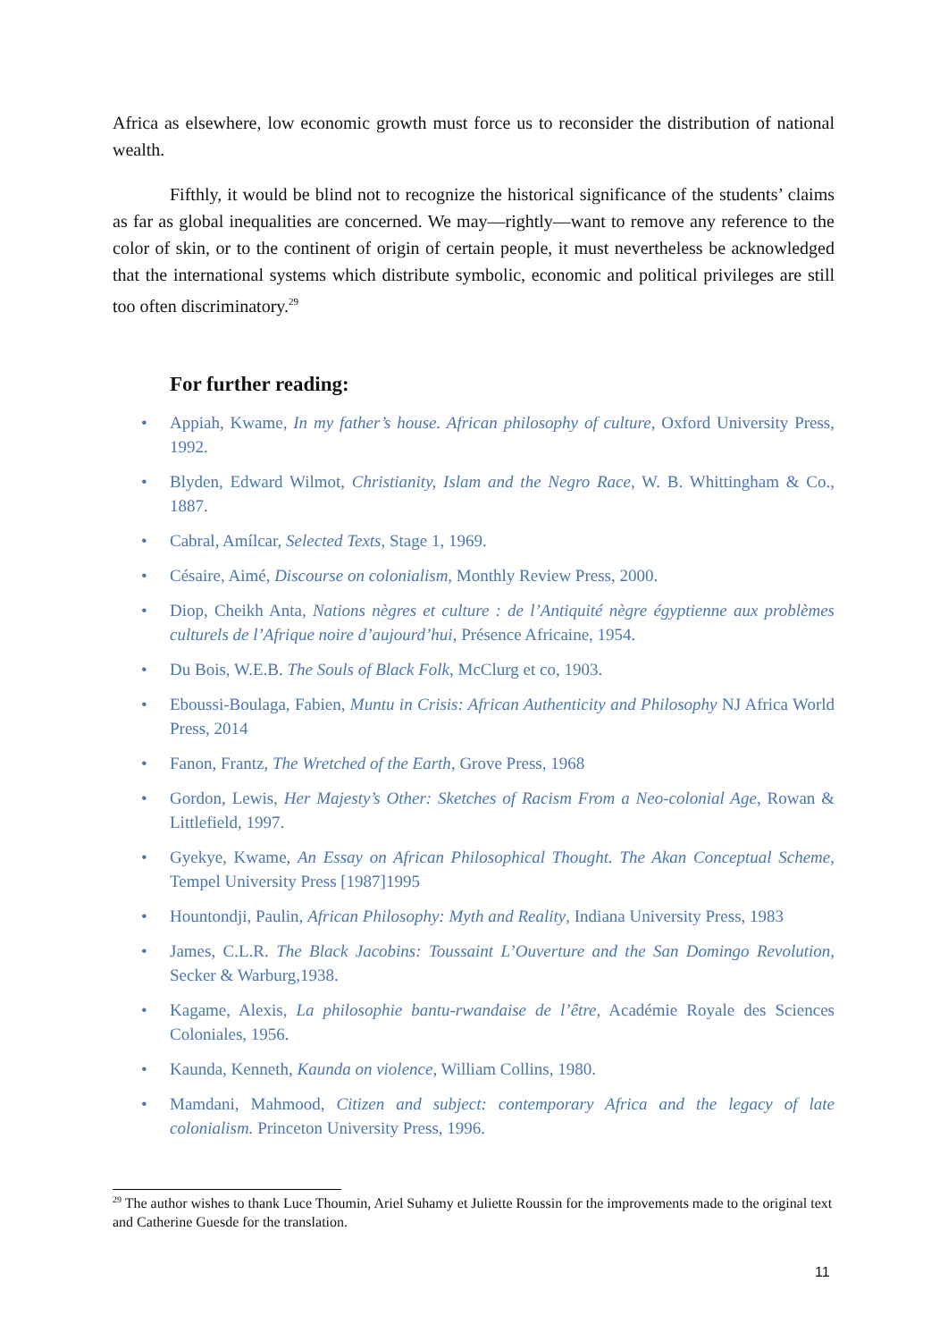Africa as elsewhere, low economic growth must force us to reconsider the distribution of national wealth.
Fifthly, it would be blind not to recognize the historical significance of the students’ claims as far as global inequalities are concerned. We may—rightly—want to remove any reference to the color of skin, or to the continent of origin of certain people, it must nevertheless be acknowledged that the international systems which distribute symbolic, economic and political privileges are still too often discriminatory.<sup>29</sup>
For further reading:
• Appiah, Kwame, In my father’s house. African philosophy of culture, Oxford University Press, 1992.
• Blyden, Edward Wilmot, Christianity, Islam and the Negro Race, W. B. Whittingham & Co., 1887.
• Cabral, Amílcar, Selected Texts, Stage 1, 1969.
• Césaire, Aimé, Discourse on colonialism, Monthly Review Press, 2000.
• Diop, Cheikh Anta, Nations nègres et culture : de l’Antiquité nègre égyptienne aux problèmes culturels de l’Afrique noire d’aujourd’hui, Présence Africaine, 1954.
• Du Bois, W.E.B. The Souls of Black Folk, McClurg et co, 1903.
• Eboussi-Boulaga, Fabien, Muntu in Crisis: African Authenticity and Philosophy NJ Africa World Press, 2014
• Fanon, Frantz, The Wretched of the Earth, Grove Press, 1968
• Gordon, Lewis, Her Majesty’s Other: Sketches of Racism From a Neo-colonial Age, Rowan & Littlefield, 1997.
• Gyekye, Kwame, An Essay on African Philosophical Thought. The Akan Conceptual Scheme, Tempel University Press [1987]1995
• Hountondji, Paulin, African Philosophy: Myth and Reality, Indiana University Press, 1983
• James, C.L.R. The Black Jacobins: Toussaint L’Ouverture and the San Domingo Revolution, Secker & Warburg,1938.
• Kagame, Alexis, La philosophie bantu-rwandaise de l’être, Académie Royale des Sciences Coloniales, 1956.
• Kaunda, Kenneth, Kaunda on violence, William Collins, 1980.
• Mamdani, Mahmood, Citizen and subject: contemporary Africa and the legacy of late colonialism. Princeton University Press, 1996.
<sup>29</sup> The author wishes to thank Luce Thoumin, Ariel Suhamy et Juliette Roussin for the improvements made to the original text and Catherine Guesde for the translation.
11